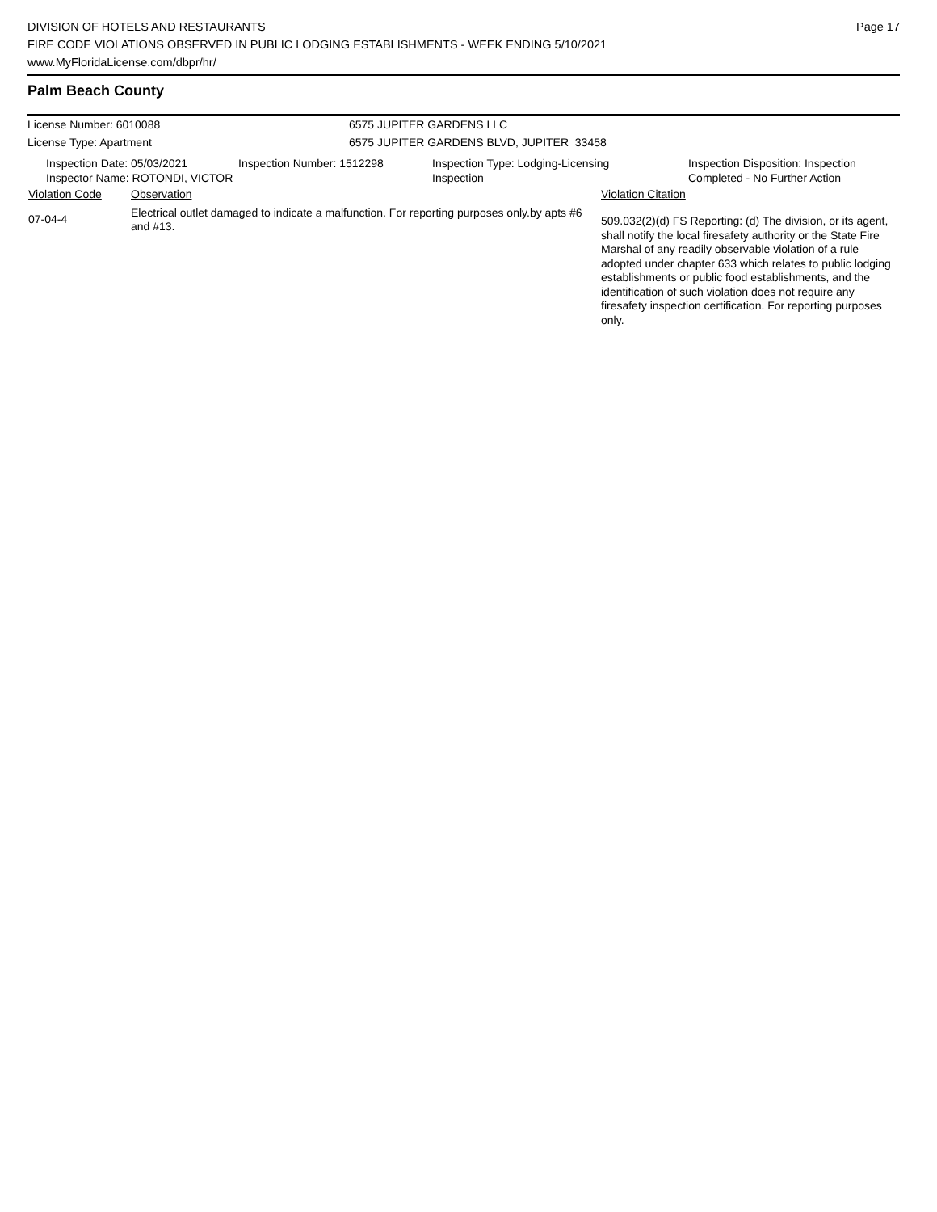DIVISION OF HOTELS AND RESTAURANTS
FIRE CODE VIOLATIONS OBSERVED IN PUBLIC LODGING ESTABLISHMENTS - WEEK ENDING 5/10/2021
www.MyFloridaLicense.com/dbpr/hr/
Page 17
Palm Beach County
License Number: 6010088 6575 JUPITER GARDENS LLC
License Type: Apartment 6575 JUPITER GARDENS BLVD, JUPITER 33458
Inspection Date: 05/03/2021
Inspector Name: ROTONDI, VICTOR
Inspection Number: 1512298 Inspection Type: Lodging-Licensing
Inspection
Inspection Disposition: Inspection
Completed - No Further Action
| Violation Code | Observation | Violation Citation |
| --- | --- | --- |
| 07-04-4 | Electrical outlet damaged to indicate a malfunction. For reporting purposes only.by apts #6 and #13. | 509.032(2)(d) FS Reporting: (d) The division, or its agent, shall notify the local firesafety authority or the State Fire Marshal of any readily observable violation of a rule adopted under chapter 633 which relates to public lodging establishments or public food establishments, and the identification of such violation does not require any firesafety inspection certification. For reporting purposes only. |